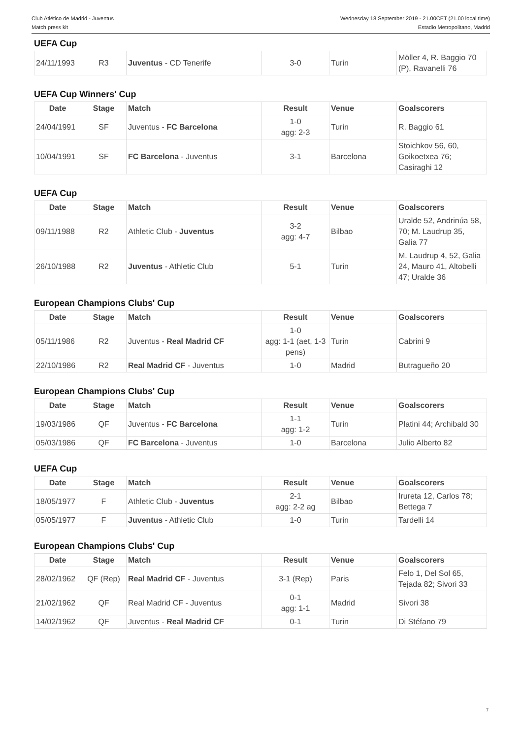Club Atlético de Madrid - Juventus
Match press kit
Wednesday 18 September 2019 - 21.00CET (21.00 local time)
Estadio Metropolitano, Madrid
UEFA Cup
| 24/11/1993 | R3 | Juventus - CD Tenerife | 3-0 | Turin | Möller 4, R. Baggio 70 (P), Ravanelli 76 |
UEFA Cup Winners' Cup
| Date | Stage | Match | Result | Venue | Goalscorers |
| --- | --- | --- | --- | --- | --- |
| 24/04/1991 | SF | Juventus - FC Barcelona | 1-0 agg: 2-3 | Turin | R. Baggio 61 |
| 10/04/1991 | SF | FC Barcelona - Juventus | 3-1 | Barcelona | Stoichkov 56, 60, Goikoetxea 76; Casiraghi 12 |
UEFA Cup
| Date | Stage | Match | Result | Venue | Goalscorers |
| --- | --- | --- | --- | --- | --- |
| 09/11/1988 | R2 | Athletic Club - Juventus | 3-2 agg: 4-7 | Bilbao | Uralde 52, Andrinúa 58, 70; M. Laudrup 35, Galia 77 |
| 26/10/1988 | R2 | Juventus - Athletic Club | 5-1 | Turin | M. Laudrup 4, 52, Galia 24, Mauro 41, Altobelli 47; Uralde 36 |
European Champions Clubs' Cup
| Date | Stage | Match | Result | Venue | Goalscorers |
| --- | --- | --- | --- | --- | --- |
| 05/11/1986 | R2 | Juventus - Real Madrid CF | 1-0 agg: 1-1 (aet, 1-3 pens) | Turin | Cabrini 9 |
| 22/10/1986 | R2 | Real Madrid CF - Juventus | 1-0 | Madrid | Butragueño 20 |
European Champions Clubs' Cup
| Date | Stage | Match | Result | Venue | Goalscorers |
| --- | --- | --- | --- | --- | --- |
| 19/03/1986 | QF | Juventus - FC Barcelona | 1-1 agg: 1-2 | Turin | Platini 44; Archibald 30 |
| 05/03/1986 | QF | FC Barcelona - Juventus | 1-0 | Barcelona | Julio Alberto 82 |
UEFA Cup
| Date | Stage | Match | Result | Venue | Goalscorers |
| --- | --- | --- | --- | --- | --- |
| 18/05/1977 | F | Athletic Club - Juventus | 2-1 agg: 2-2 ag | Bilbao | Irureta 12, Carlos 78; Bettega 7 |
| 05/05/1977 | F | Juventus - Athletic Club | 1-0 | Turin | Tardelli 14 |
European Champions Clubs' Cup
| Date | Stage | Match | Result | Venue | Goalscorers |
| --- | --- | --- | --- | --- | --- |
| 28/02/1962 | QF (Rep) | Real Madrid CF - Juventus | 3-1 (Rep) | Paris | Felo 1, Del Sol 65, Tejada 82; Sivori 33 |
| 21/02/1962 | QF | Real Madrid CF - Juventus | 0-1 agg: 1-1 | Madrid | Sivori 38 |
| 14/02/1962 | QF | Juventus - Real Madrid CF | 0-1 | Turin | Di Stéfano 79 |
7